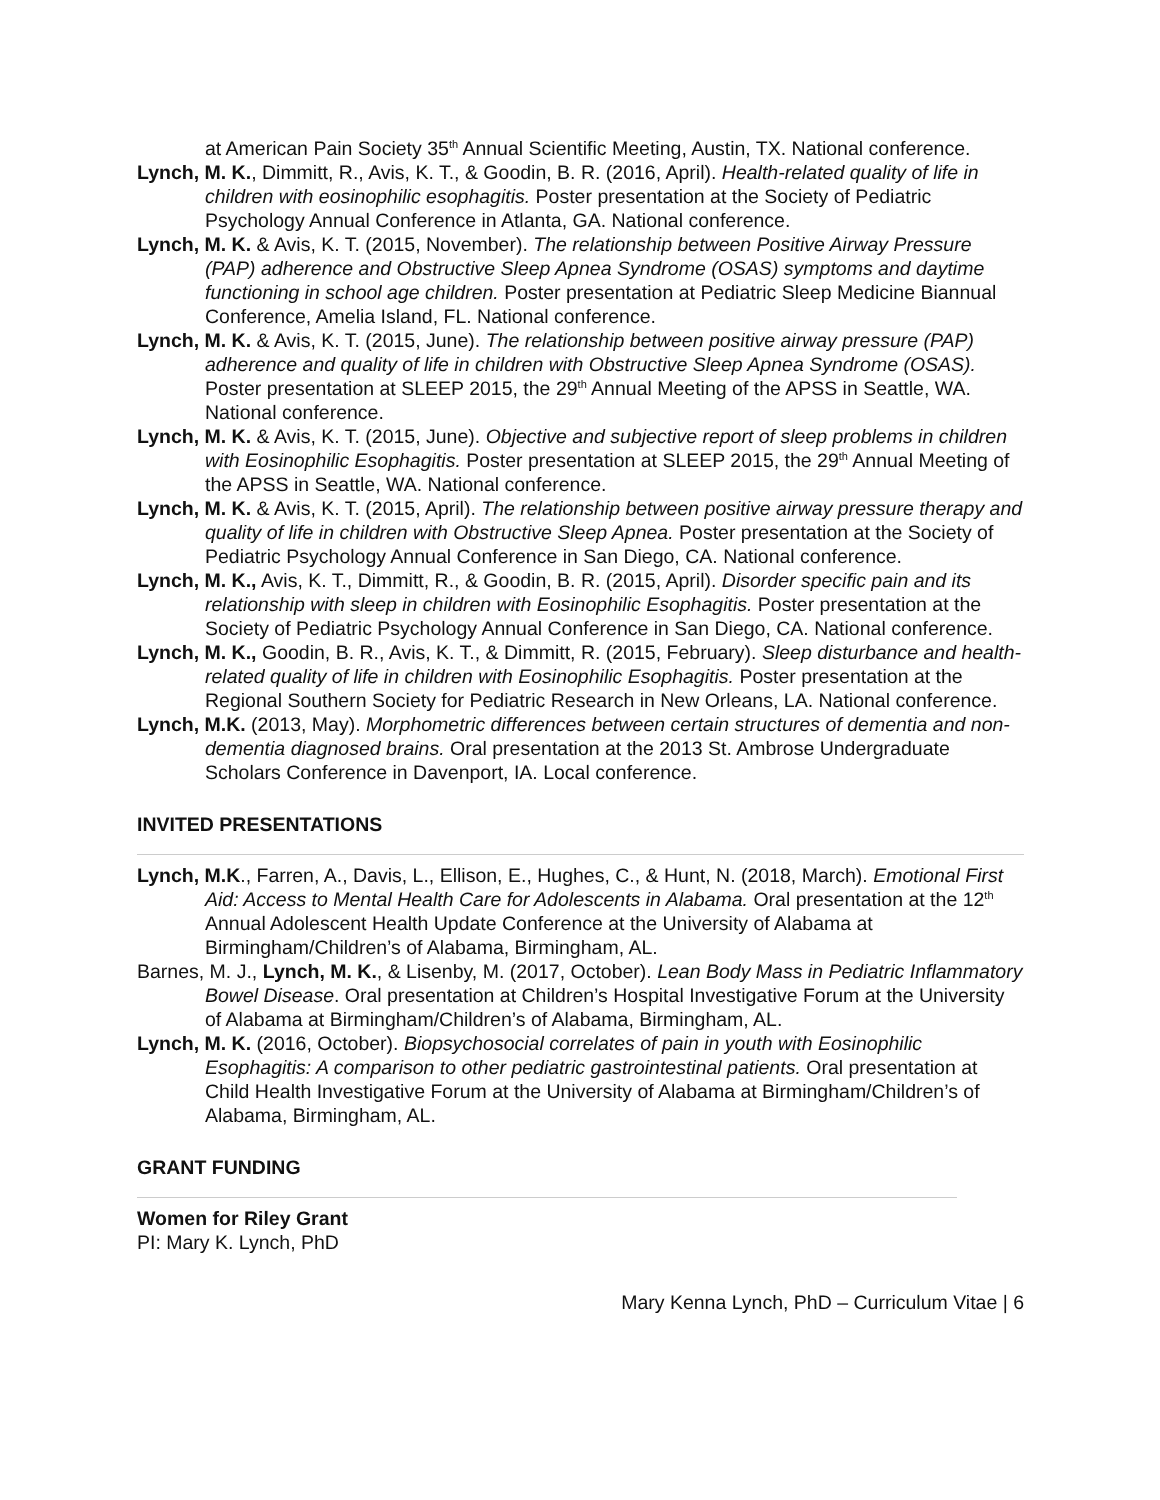at American Pain Society 35<sup>th</sup> Annual Scientific Meeting, Austin, TX. National conference.
Lynch, M. K., Dimmitt, R., Avis, K. T., & Goodin, B. R. (2016, April). Health-related quality of life in children with eosinophilic esophagitis. Poster presentation at the Society of Pediatric Psychology Annual Conference in Atlanta, GA. National conference.
Lynch, M. K. & Avis, K. T. (2015, November). The relationship between Positive Airway Pressure (PAP) adherence and Obstructive Sleep Apnea Syndrome (OSAS) symptoms and daytime functioning in school age children. Poster presentation at Pediatric Sleep Medicine Biannual Conference, Amelia Island, FL. National conference.
Lynch, M. K. & Avis, K. T. (2015, June). The relationship between positive airway pressure (PAP) adherence and quality of life in children with Obstructive Sleep Apnea Syndrome (OSAS). Poster presentation at SLEEP 2015, the 29<sup>th</sup> Annual Meeting of the APSS in Seattle, WA. National conference.
Lynch, M. K. & Avis, K. T. (2015, June). Objective and subjective report of sleep problems in children with Eosinophilic Esophagitis. Poster presentation at SLEEP 2015, the 29<sup>th</sup> Annual Meeting of the APSS in Seattle, WA. National conference.
Lynch, M. K. & Avis, K. T. (2015, April). The relationship between positive airway pressure therapy and quality of life in children with Obstructive Sleep Apnea. Poster presentation at the Society of Pediatric Psychology Annual Conference in San Diego, CA. National conference.
Lynch, M. K., Avis, K. T., Dimmitt, R., & Goodin, B. R. (2015, April). Disorder specific pain and its relationship with sleep in children with Eosinophilic Esophagitis. Poster presentation at the Society of Pediatric Psychology Annual Conference in San Diego, CA. National conference.
Lynch, M. K., Goodin, B. R., Avis, K. T., & Dimmitt, R. (2015, February). Sleep disturbance and health-related quality of life in children with Eosinophilic Esophagitis. Poster presentation at the Regional Southern Society for Pediatric Research in New Orleans, LA. National conference.
Lynch, M.K. (2013, May). Morphometric differences between certain structures of dementia and non- dementia diagnosed brains. Oral presentation at the 2013 St. Ambrose Undergraduate Scholars Conference in Davenport, IA. Local conference.
INVITED PRESENTATIONS
Lynch, M.K., Farren, A., Davis, L., Ellison, E., Hughes, C., & Hunt, N. (2018, March). Emotional First Aid: Access to Mental Health Care for Adolescents in Alabama. Oral presentation at the 12<sup>th</sup> Annual Adolescent Health Update Conference at the University of Alabama at Birmingham/Children’s of Alabama, Birmingham, AL.
Barnes, M. J., Lynch, M. K., & Lisenby, M. (2017, October). Lean Body Mass in Pediatric Inflammatory Bowel Disease. Oral presentation at Children’s Hospital Investigative Forum at the University of Alabama at Birmingham/Children’s of Alabama, Birmingham, AL.
Lynch, M. K. (2016, October). Biopsychosocial correlates of pain in youth with Eosinophilic Esophagitis: A comparison to other pediatric gastrointestinal patients. Oral presentation at Child Health Investigative Forum at the University of Alabama at Birmingham/Children’s of Alabama, Birmingham, AL.
GRANT FUNDING
Women for Riley Grant
PI: Mary K. Lynch, PhD
Mary Kenna Lynch, PhD – Curriculum Vitae | 6